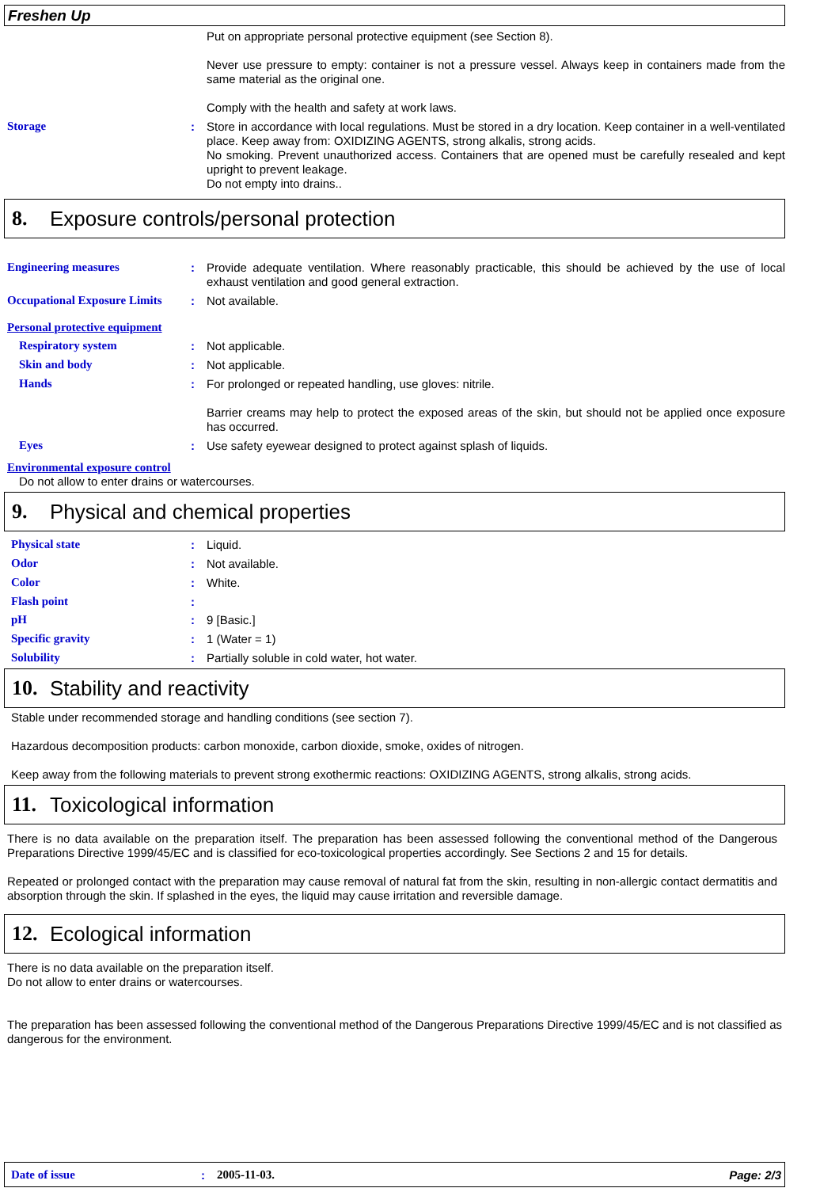Freshen Up
Put on appropriate personal protective equipment (see Section 8).
Never use pressure to empty: container is not a pressure vessel. Always keep in containers made from the same material as the original one.
Comply with the health and safety at work laws.
Storage :
Store in accordance with local regulations. Must be stored in a dry location. Keep container in a well-ventilated place. Keep away from: OXIDIZING AGENTS, strong alkalis, strong acids.
No smoking. Prevent unauthorized access. Containers that are opened must be carefully resealed and kept upright to prevent leakage.
Do not empty into drains..
8. Exposure controls/personal protection
Engineering measures :
Provide adequate ventilation. Where reasonably practicable, this should be achieved by the use of local exhaust ventilation and good general extraction.
Occupational Exposure Limits
:
Not available.
Personal protective equipment
Respiratory system :
Not applicable.
Skin and body :
Not applicable.
Hands :
For prolonged or repeated handling, use gloves: nitrile.
Barrier creams may help to protect the exposed areas of the skin, but should not be applied once exposure has occurred.
Eyes :
Use safety eyewear designed to protect against splash of liquids.
Environmental exposure control
Do not allow to enter drains or watercourses.
9. Physical and chemical properties
Physical state :
Liquid.
Odor :
Not available.
Color :
White.
Flash point :
pH :
9 [Basic.]
Specific gravity :
1 (Water = 1)
Solubility :
Partially soluble in cold water, hot water.
10. Stability and reactivity
Stable under recommended storage and handling conditions (see section 7).
Hazardous decomposition products: carbon monoxide, carbon dioxide, smoke, oxides of nitrogen.
Keep away from the following materials to prevent strong exothermic reactions: OXIDIZING AGENTS, strong alkalis, strong acids.
11. Toxicological information
There is no data available on the preparation itself. The preparation has been assessed following the conventional method of the Dangerous Preparations Directive 1999/45/EC and is classified for eco-toxicological properties accordingly. See Sections 2 and 15 for details.
Repeated or prolonged contact with the preparation may cause removal of natural fat from the skin, resulting in non-allergic contact dermatitis and absorption through the skin. If splashed in the eyes, the liquid may cause irritation and reversible damage.
12. Ecological information
There is no data available on the preparation itself.
Do not allow to enter drains or watercourses.
The preparation has been assessed following the conventional method of the Dangerous Preparations Directive 1999/45/EC and is not classified as dangerous for the environment.
Date of issue: 2005-11-03. Page: 2/3